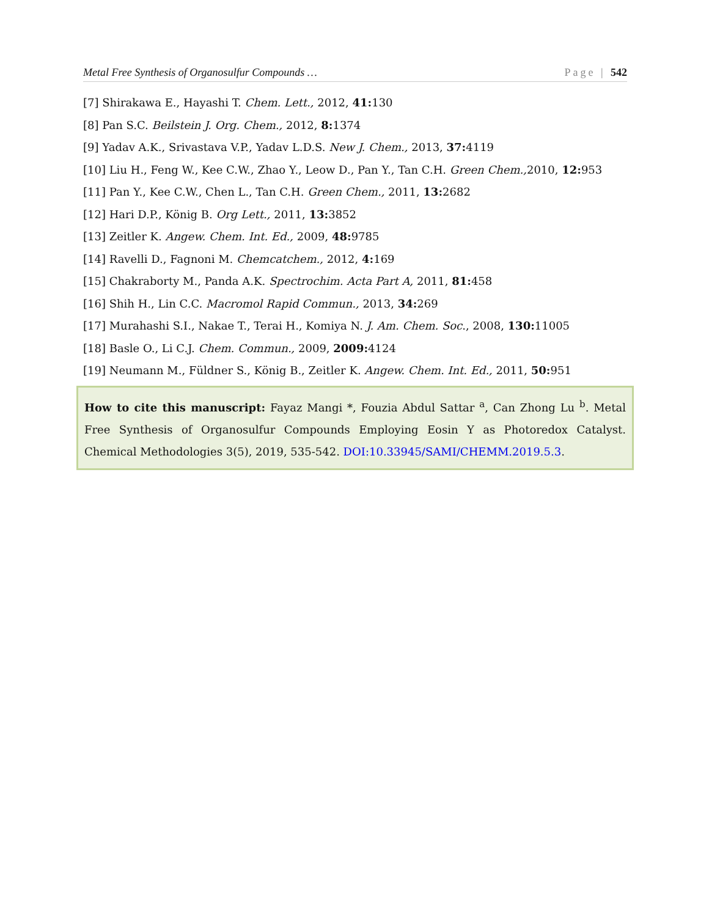Metal Free Synthesis of Organosulfur Compounds … Page | 542
[7] Shirakawa E., Hayashi T. Chem. Lett., 2012, 41: 130
[8] Pan S.C. Beilstein J. Org. Chem., 2012, 8: 1374
[9] Yadav A.K., Srivastava V.P., Yadav L.D.S. New J. Chem., 2013, 37: 4119
[10] Liu H., Feng W., Kee C.W., Zhao Y., Leow D., Pan Y., Tan C.H. Green Chem., 2010, 12: 953
[11] Pan Y., Kee C.W., Chen L., Tan C.H. Green Chem., 2011, 13: 2682
[12] Hari D.P., König B. Org Lett., 2011, 13: 3852
[13] Zeitler K. Angew. Chem. Int. Ed., 2009, 48: 9785
[14] Ravelli D., Fagnoni M. Chemcatchem., 2012, 4: 169
[15] Chakraborty M., Panda A.K. Spectrochim. Acta Part A, 2011, 81: 458
[16] Shih H., Lin C.C. Macromol Rapid Commun., 2013, 34: 269
[17] Murahashi S.I., Nakae T., Terai H., Komiya N. J. Am. Chem. Soc., 2008, 130: 11005
[18] Basle O., Li C.J. Chem. Commun., 2009, 2009: 4124
[19] Neumann M., Füldner S., König B., Zeitler K. Angew. Chem. Int. Ed., 2011, 50: 951
How to cite this manuscript: Fayaz Mangi *, Fouzia Abdul Sattar <sup>a</sup>, Can Zhong Lu <sup>b</sup>. Metal Free Synthesis of Organosulfur Compounds Employing Eosin Y as Photoredox Catalyst. Chemical Methodologies 3(5), 2019, 535-542. DOI:10.33945/SAMI/CHEMM.2019.5.3.